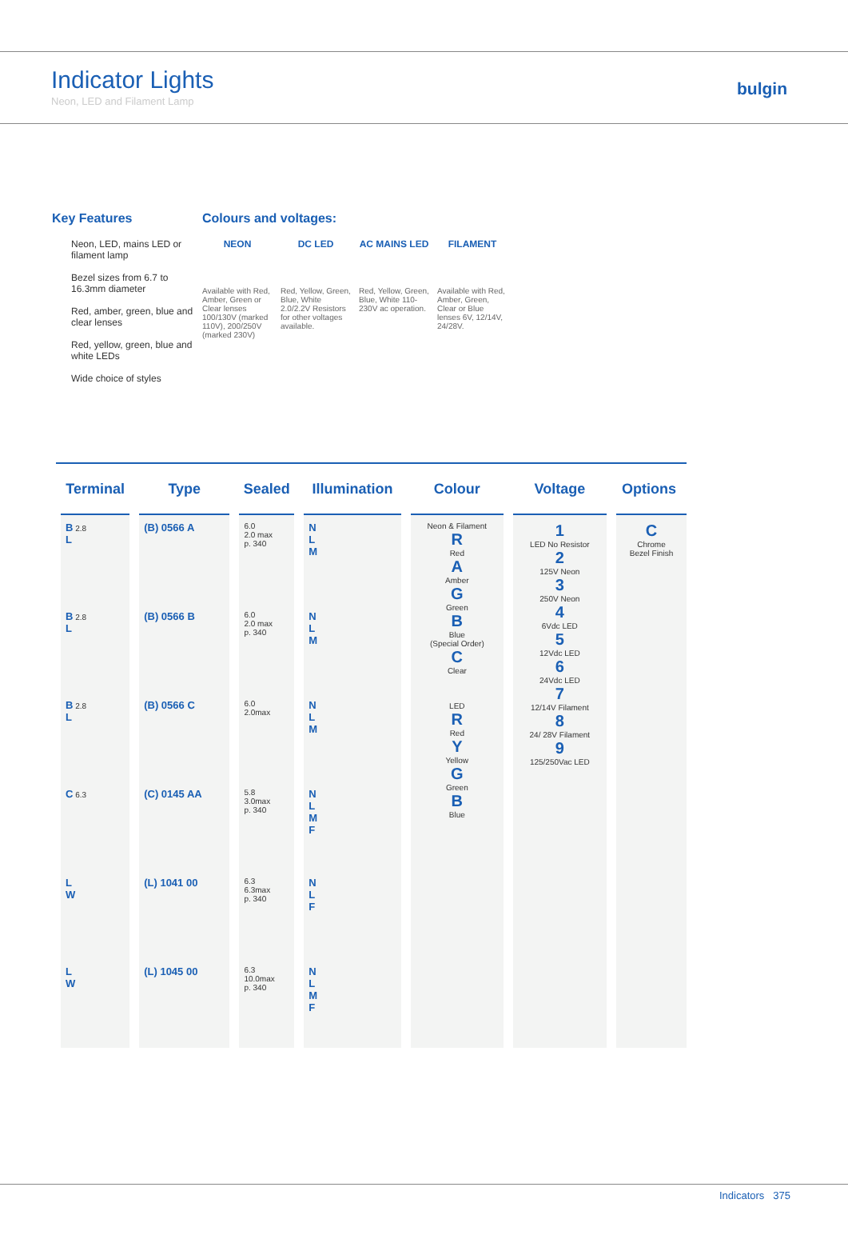Indicator Lights
Neon, LED and Filament Lamp
bulgin
Key Features
Neon, LED, mains LED or filament lamp
Bezel sizes from 6.7 to 16.3mm diameter
Red, amber, green, blue and clear lenses
Red, yellow, green, blue and white LEDs
Wide choice of styles
Colours and voltages:
NEON
Available with Red, Amber, Green or Clear lenses 100/130V (marked 110V), 200/250V (marked 230V)
DC LED
Red, Yellow, Green, Blue, White 2.0/2.2V Resistors for other voltages available.
AC MAINS LED
Red, Yellow, Green, Blue, White 110-230V ac operation.
FILAMENT
Available with Red, Amber, Green, Clear or Blue lenses 6V, 12/14V, 24/28V.
| Terminal | Type | Sealed | Illumination | Colour | Voltage | Options |
| --- | --- | --- | --- | --- | --- | --- |
| B 2.8 L | (B) 0566 A | 6.0 2.0 max p. 340 | N L M | Neon & Filament R Red A Amber G Green B Blue (Special Order) C Clear LED R Red Y Yellow G Green B Blue | 1 LED No Resistor 2 125V Neon 3 250V Neon 4 6Vdc LED 5 12Vdc LED 6 24Vdc LED 7 12/14V Filament 8 24/ 28V Filament 9 125/250Vac LED | C Chrome Bezel Finish |
| B 2.8 L | (B) 0566 B | 6.0 2.0 max p. 340 | N L M | | | |
| B 2.8 L | (B) 0566 C | 6.0 2.0max | N L M | | | |
| C 6.3 | (C) 0145 AA | 5.8 3.0max p. 340 | N L M F | | | |
| L W | (L) 1041 00 | 6.3 6.3max p. 340 | N L F | | | |
| L W | (L) 1045 00 | 6.3 10.0max p. 340 | N L M F | | | |
Indicators 375